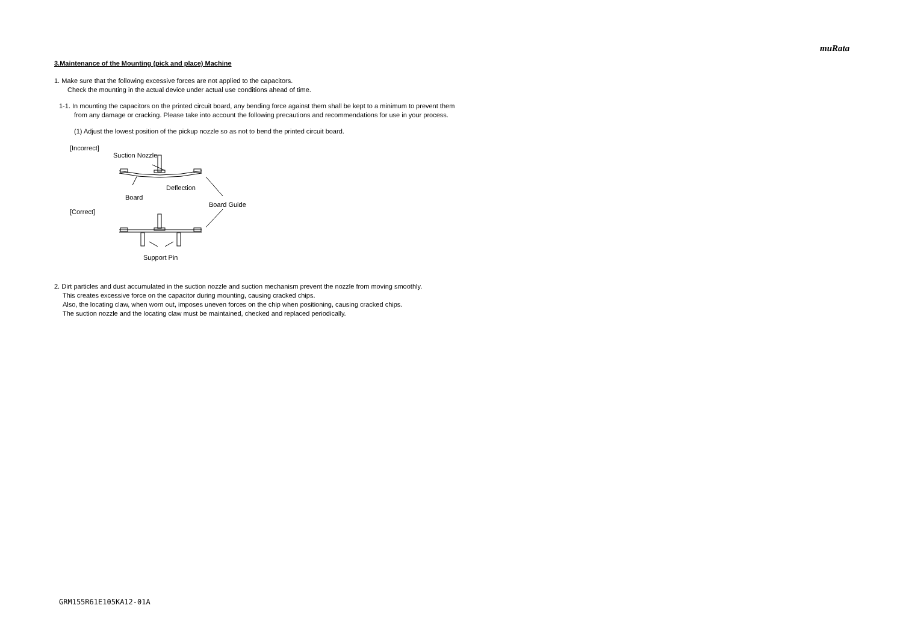muRata
3.Maintenance of the Mounting (pick and place) Machine
1. Make sure that the following excessive forces are not applied to the capacitors.
Check the mounting in the actual device under actual use conditions ahead of time.
1-1. In mounting the capacitors on the printed circuit board, any bending force against them shall be kept to a minimum to prevent them
from any damage or cracking. Please take into account the following precautions and recommendations for use in your process.
(1) Adjust the lowest position of the pickup nozzle so as not to bend the printed circuit board.
[Incorrect]
Suction Nozzle
Deflection
Board
Board Guide
[Correct]
Support Pin
2. Dirt particles and dust accumulated in the suction nozzle and suction mechanism prevent the nozzle from moving smoothly.
This creates excessive force on the capacitor during mounting, causing cracked chips.
Also, the locating claw, when worn out, imposes uneven forces on the chip when positioning, causing cracked chips.
The suction nozzle and the locating claw must be maintained, checked and replaced periodically.
GRM155R61E105KA12-01A